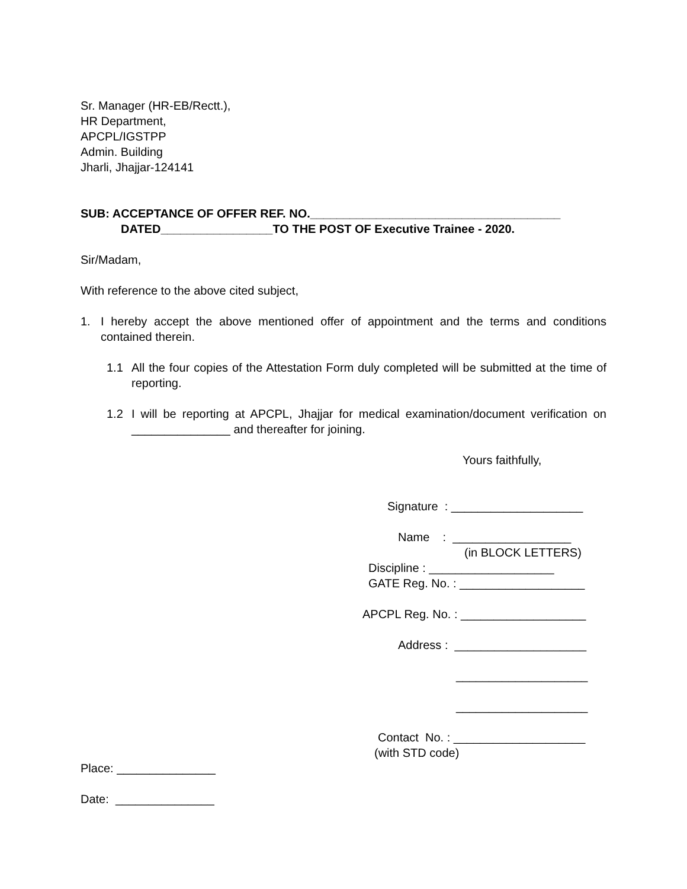Sr. Manager (HR-EB/Rectt.),
HR Department,
APCPL/IGSTPP
Admin. Building
Jharli, Jhajjar-124141
SUB: ACCEPTANCE OF OFFER REF. NO.______________________________________
DATED_________________TO THE POST OF Executive Trainee - 2020.
Sir/Madam,
With reference to the above cited subject,
1. I hereby accept the above mentioned offer of appointment and the terms and conditions contained therein.
1.1 All the four copies of the Attestation Form duly completed will be submitted at the time of reporting.
1.2 I will be reporting at APCPL, Jhajjar for medical examination/document verification on _______________ and thereafter for joining.
Yours faithfully,
Signature : ____________________
Name : __________________
(in BLOCK LETTERS)
Discipline : ___________________
GATE Reg. No. : ___________________
APCPL Reg. No. : ___________________
Address : ____________________
____________________
____________________
Contact No. : ____________________
(with STD code)
Place: _______________
Date: _______________